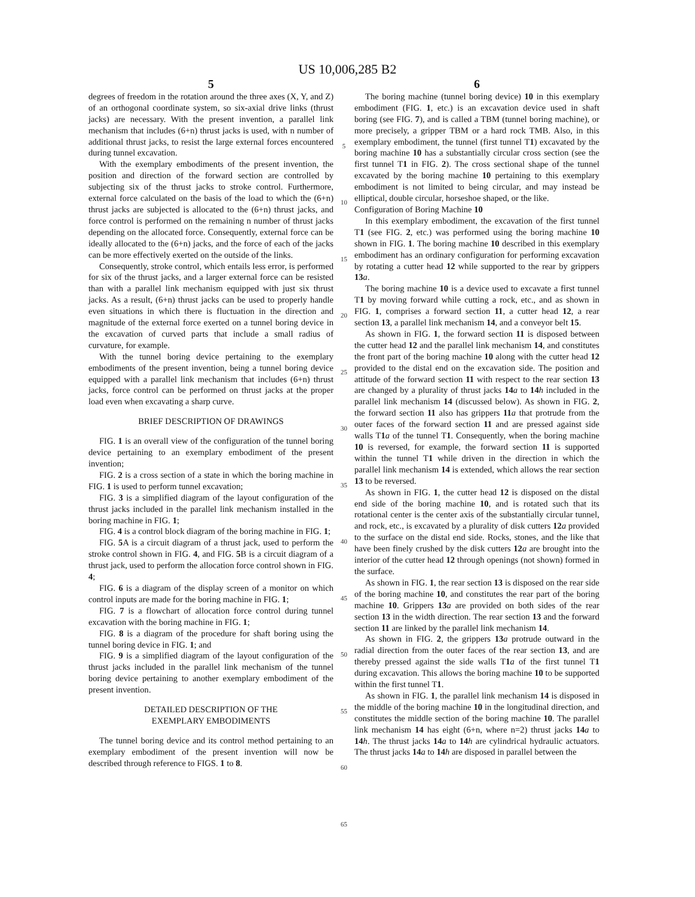US 10,006,285 B2
5
degrees of freedom in the rotation around the three axes (X, Y, and Z) of an orthogonal coordinate system, so six-axial drive links (thrust jacks) are necessary. With the present invention, a parallel link mechanism that includes (6+n) thrust jacks is used, with n number of additional thrust jacks, to resist the large external forces encountered during tunnel excavation.
With the exemplary embodiments of the present invention, the position and direction of the forward section are controlled by subjecting six of the thrust jacks to stroke control. Furthermore, external force calculated on the basis of the load to which the (6+n) thrust jacks are subjected is allocated to the (6+n) thrust jacks, and force control is performed on the remaining n number of thrust jacks depending on the allocated force. Consequently, external force can be ideally allocated to the (6+n) jacks, and the force of each of the jacks can be more effectively exerted on the outside of the links.
Consequently, stroke control, which entails less error, is performed for six of the thrust jacks, and a larger external force can be resisted than with a parallel link mechanism equipped with just six thrust jacks. As a result, (6+n) thrust jacks can be used to properly handle even situations in which there is fluctuation in the direction and magnitude of the external force exerted on a tunnel boring device in the excavation of curved parts that include a small radius of curvature, for example.
With the tunnel boring device pertaining to the exemplary embodiments of the present invention, being a tunnel boring device equipped with a parallel link mechanism that includes (6+n) thrust jacks, force control can be performed on thrust jacks at the proper load even when excavating a sharp curve.
BRIEF DESCRIPTION OF DRAWINGS
FIG. 1 is an overall view of the configuration of the tunnel boring device pertaining to an exemplary embodiment of the present invention;
FIG. 2 is a cross section of a state in which the boring machine in FIG. 1 is used to perform tunnel excavation;
FIG. 3 is a simplified diagram of the layout configuration of the thrust jacks included in the parallel link mechanism installed in the boring machine in FIG. 1;
FIG. 4 is a control block diagram of the boring machine in FIG. 1;
FIG. 5 A is a circuit diagram of a thrust jack, used to perform the stroke control shown in FIG. 4, and FIG. 5 B is a circuit diagram of a thrust jack, used to perform the allocation force control shown in FIG. 4;
FIG. 6 is a diagram of the display screen of a monitor on which control inputs are made for the boring machine in FIG. 1;
FIG. 7 is a flowchart of allocation force control during tunnel excavation with the boring machine in FIG. 1;
FIG. 8 is a diagram of the procedure for shaft boring using the tunnel boring device in FIG. 1; and
FIG. 9 is a simplified diagram of the layout configuration of the thrust jacks included in the parallel link mechanism of the tunnel boring device pertaining to another exemplary embodiment of the present invention.
DETAILED DESCRIPTION OF THE
EXEMPLARY EMBODIMENTS
The tunnel boring device and its control method pertaining to an exemplary embodiment of the present invention will now be described through reference to FIGS. 1 to 8.
5
10
15
20
25
30
35
40
45
50
55
60
65
6
The boring machine (tunnel boring device) 10 in this exemplary embodiment (FIG. 1, etc.) is an excavation device used in shaft boring (see FIG. 7), and is called a TBM (tunnel boring machine), or more precisely, a gripper TBM or a hard rock TMB. Also, in this exemplary embodiment, the tunnel (first tunnel T1) excavated by the boring machine 10 has a substantially circular cross section (see the first tunnel T1 in FIG. 2). The cross sectional shape of the tunnel excavated by the boring machine 10 pertaining to this exemplary embodiment is not limited to being circular, and may instead be elliptical, double circular, horseshoe shaped, or the like.
Configuration of Boring Machine 10
In this exemplary embodiment, the excavation of the first tunnel T1 (see FIG. 2, etc.) was performed using the boring machine 10 shown in FIG. 1. The boring machine 10 described in this exemplary embodiment has an ordinary configuration for performing excavation by rotating a cutter head 12 while supported to the rear by grippers 13 a.
The boring machine 10 is a device used to excavate a first tunnel T1 by moving forward while cutting a rock, etc., and as shown in FIG. 1, comprises a forward section 11, a cutter head 12, a rear section 13, a parallel link mechanism 14, and a conveyor belt 15.
As shown in FIG. 1, the forward section 11 is disposed between the cutter head 12 and the parallel link mechanism 14, and constitutes the front part of the boring machine 10 along with the cutter head 12 provided to the distal end on the excavation side. The position and attitude of the forward section 11 with respect to the rear section 13 are changed by a plurality of thrust jacks 14 a to 14 h included in the parallel link mechanism 14 (discussed below). As shown in FIG. 2, the forward section 11 also has grippers 11 a that protrude from the outer faces of the forward section 11 and are pressed against side walls T1 a of the tunnel T1. Consequently, when the boring machine 10 is reversed, for example, the forward section 11 is supported within the tunnel T1 while driven in the direction in which the parallel link mechanism 14 is extended, which allows the rear section 13 to be reversed.
As shown in FIG. 1, the cutter head 12 is disposed on the distal end side of the boring machine 10, and is rotated such that its rotational center is the center axis of the substantially circular tunnel, and rock, etc., is excavated by a plurality of disk cutters 12 a provided to the surface on the distal end side. Rocks, stones, and the like that have been finely crushed by the disk cutters 12 a are brought into the interior of the cutter head 12 through openings (not shown) formed in the surface.
As shown in FIG. 1, the rear section 13 is disposed on the rear side of the boring machine 10, and constitutes the rear part of the boring machine 10. Grippers 13 a are provided on both sides of the rear section 13 in the width direction. The rear section 13 and the forward section 11 are linked by the parallel link mechanism 14.
As shown in FIG. 2, the grippers 13 a protrude outward in the radial direction from the outer faces of the rear section 13, and are thereby pressed against the side walls T1 a of the first tunnel T1 during excavation. This allows the boring machine 10 to be supported within the first tunnel T1.
As shown in FIG. 1, the parallel link mechanism 14 is disposed in the middle of the boring machine 10 in the longitudinal direction, and constitutes the middle section of the boring machine 10. The parallel link mechanism 14 has eight (6+n, where n=2) thrust jacks 14 a to 14 h. The thrust jacks 14 a to 14 h are cylindrical hydraulic actuators. The thrust jacks 14 a to 14 h are disposed in parallel between the